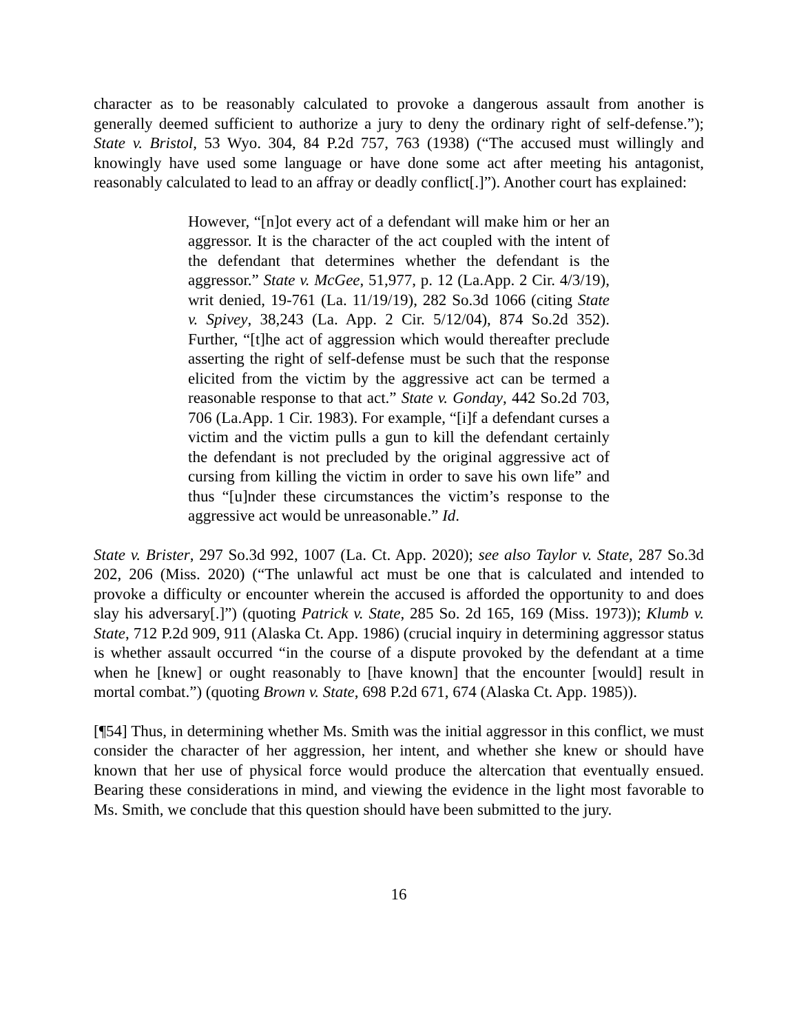character as to be reasonably calculated to provoke a dangerous assault from another is generally deemed sufficient to authorize a jury to deny the ordinary right of self-defense.”); State v. Bristol, 53 Wyo. 304, 84 P.2d 757, 763 (1938) (“The accused must willingly and knowingly have used some language or have done some act after meeting his antagonist, reasonably calculated to lead to an affray or deadly conflict[.]”). Another court has explained:
However, “[n]ot every act of a defendant will make him or her an aggressor. It is the character of the act coupled with the intent of the defendant that determines whether the defendant is the aggressor.” State v. McGee, 51,977, p. 12 (La.App. 2 Cir. 4/3/19), writ denied, 19-761 (La. 11/19/19), 282 So.3d 1066 (citing State v. Spivey, 38,243 (La. App. 2 Cir. 5/12/04), 874 So.2d 352). Further, “[t]he act of aggression which would thereafter preclude asserting the right of self-defense must be such that the response elicited from the victim by the aggressive act can be termed a reasonable response to that act.” State v. Gonday, 442 So.2d 703, 706 (La.App. 1 Cir. 1983). For example, “[i]f a defendant curses a victim and the victim pulls a gun to kill the defendant certainly the defendant is not precluded by the original aggressive act of cursing from killing the victim in order to save his own life” and thus “[u]nder these circumstances the victim’s response to the aggressive act would be unreasonable.” Id.
State v. Brister, 297 So.3d 992, 1007 (La. Ct. App. 2020); see also Taylor v. State, 287 So.3d 202, 206 (Miss. 2020) (“The unlawful act must be one that is calculated and intended to provoke a difficulty or encounter wherein the accused is afforded the opportunity to and does slay his adversary[.]”) (quoting Patrick v. State, 285 So. 2d 165, 169 (Miss. 1973)); Klumb v. State, 712 P.2d 909, 911 (Alaska Ct. App. 1986) (crucial inquiry in determining aggressor status is whether assault occurred “in the course of a dispute provoked by the defendant at a time when he [knew] or ought reasonably to [have known] that the encounter [would] result in mortal combat.”) (quoting Brown v. State, 698 P.2d 671, 674 (Alaska Ct. App. 1985)).
[¶54] Thus, in determining whether Ms. Smith was the initial aggressor in this conflict, we must consider the character of her aggression, her intent, and whether she knew or should have known that her use of physical force would produce the altercation that eventually ensued. Bearing these considerations in mind, and viewing the evidence in the light most favorable to Ms. Smith, we conclude that this question should have been submitted to the jury.
16